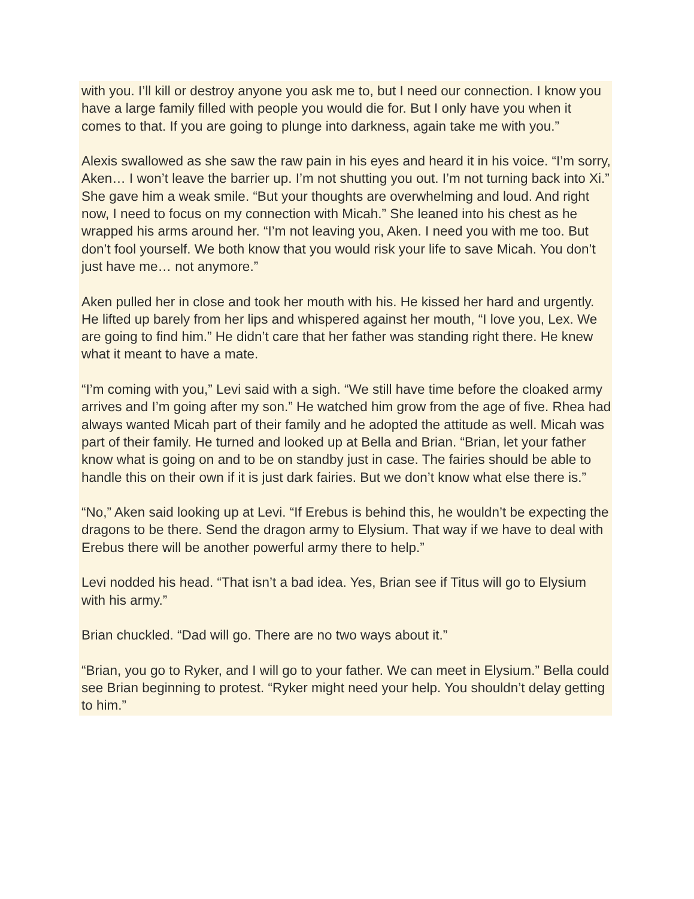with you. I’ll kill or destroy anyone you ask me to, but I need our connection. I know you have a large family filled with people you would die for. But I only have you when it comes to that. If you are going to plunge into darkness, again take me with you.”
Alexis swallowed as she saw the raw pain in his eyes and heard it in his voice. “I’m sorry, Aken… I won’t leave the barrier up. I’m not shutting you out. I’m not turning back into Xi.” She gave him a weak smile. “But your thoughts are overwhelming and loud. And right now, I need to focus on my connection with Micah.” She leaned into his chest as he wrapped his arms around her. “I’m not leaving you, Aken. I need you with me too. But don’t fool yourself. We both know that you would risk your life to save Micah. You don’t just have me… not anymore.”
Aken pulled her in close and took her mouth with his. He kissed her hard and urgently. He lifted up barely from her lips and whispered against her mouth, “I love you, Lex. We are going to find him.” He didn’t care that her father was standing right there. He knew what it meant to have a mate.
“I’m coming with you,” Levi said with a sigh. “We still have time before the cloaked army arrives and I’m going after my son.” He watched him grow from the age of five. Rhea had always wanted Micah part of their family and he adopted the attitude as well. Micah was part of their family. He turned and looked up at Bella and Brian. “Brian, let your father know what is going on and to be on standby just in case. The fairies should be able to handle this on their own if it is just dark fairies. But we don’t know what else there is.”
“No,” Aken said looking up at Levi. “If Erebus is behind this, he wouldn’t be expecting the dragons to be there. Send the dragon army to Elysium. That way if we have to deal with Erebus there will be another powerful army there to help.”
Levi nodded his head. “That isn’t a bad idea. Yes, Brian see if Titus will go to Elysium with his army.”
Brian chuckled. “Dad will go. There are no two ways about it.”
“Brian, you go to Ryker, and I will go to your father. We can meet in Elysium.” Bella could see Brian beginning to protest. “Ryker might need your help. You shouldn’t delay getting to him.”